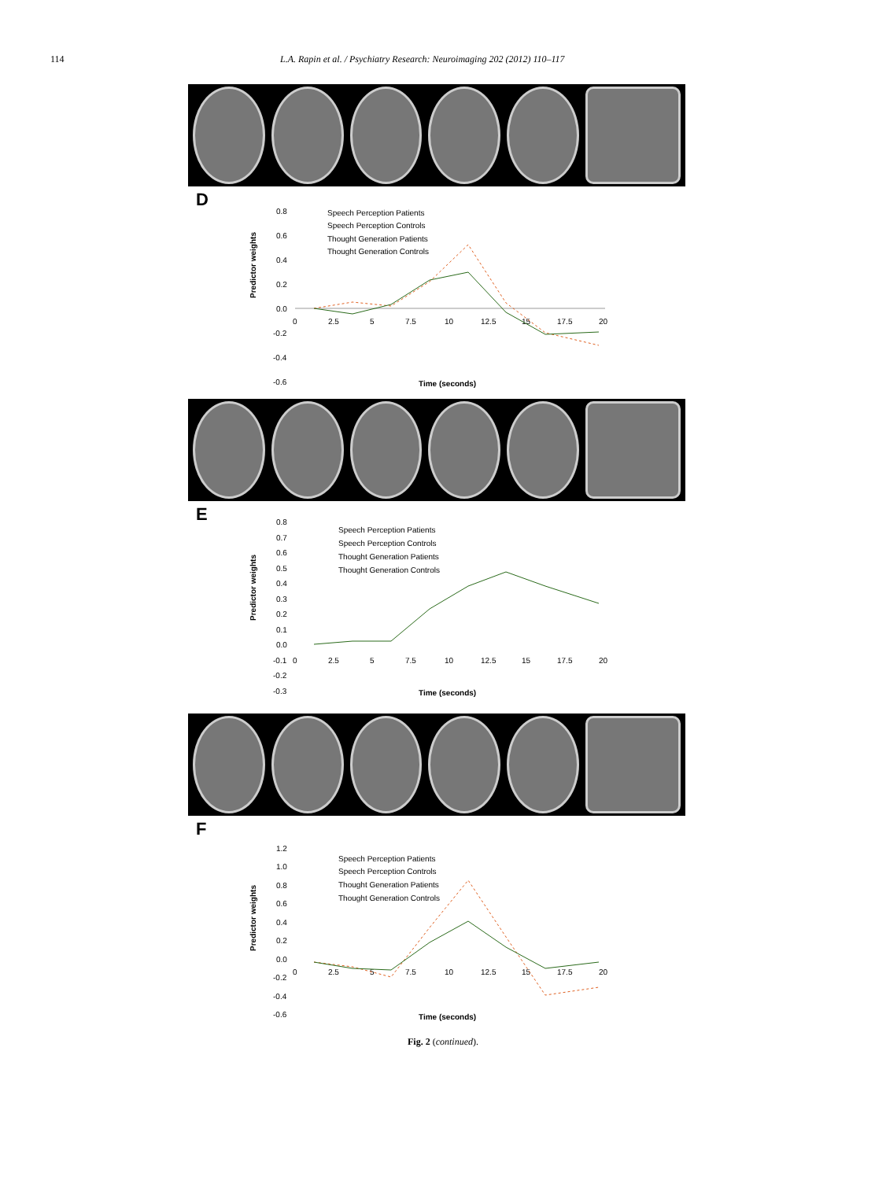114 L.A. Rapin et al. / Psychiatry Research: Neuroimaging 202 (2012) 110–117
D
Predictor weights
0.8
0.6
0.4
0.2
0.0
-0.2
-0.4
-0.6
0
2.5
5
7.5
10
12.5
15
17.5
20
Time (seconds)
Speech Perception Patients
Speech Perception Controls
Thought Generation Patients
Thought Generation Controls
E
Predictor weights
0.8
0.7
0.6
0.5
0.4
0.3
0.2
0.1
0.0
-0.1
-0.2
-0.3
0
2.5
5
7.5
10
12.5
15
17.5
20
Time (seconds)
Speech Perception Patients
Speech Perception Controls
Thought Generation Patients
Thought Generation Controls
F
Predictor weights
1.2
1.0
0.8
0.6
0.4
0.2
0.0
-0.2
-0.4
-0.6
0
2.5
5
7.5
10
12.5
15
17.5
20
Time (seconds)
Speech Perception Patients
Speech Perception Controls
Thought Generation Patients
Thought Generation Controls
Fig. 2 (continued).